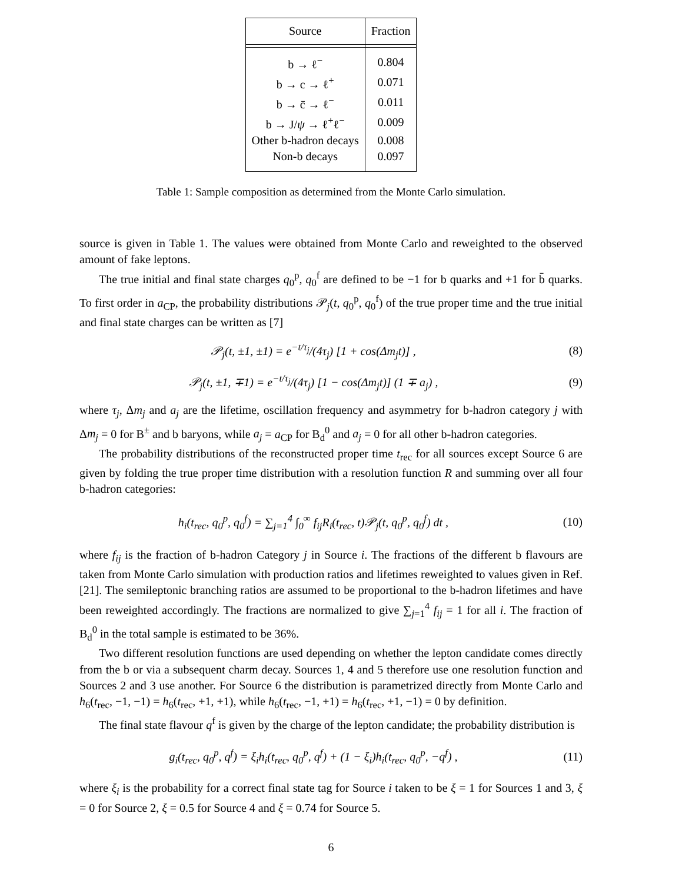| Source | Fraction |
| --- | --- |
| b → ℓ<sup>−</sup> | 0.804 |
| b → c → ℓ<sup>+</sup> | 0.071 |
| b → c̄ → ℓ<sup>−</sup> | 0.011 |
| b → J/ ψ → ℓ<sup>+</sup>ℓ<sup>−</sup> | 0.009 |
| Other b-hadron decays | 0.008 |
| Non-b decays | 0.097 |
Table 1: Sample composition as determined from the Monte Carlo simulation.
source is given in Table 1. The values were obtained from Monte Carlo and reweighted to the observed amount of fake leptons.
The true initial and final state charges q<sub>0</sub><sup>p</sup>, q<sub>0</sub><sup>f</sup> are defined to be −1 for b quarks and +1 for b̄ quarks. To first order in a<sub>CP</sub>, the probability distributions 𝒫<sub>j</sub>(t, q<sub>0</sub><sup>p</sup>, q<sub>0</sub><sup>f</sup>) of the true proper time and the true initial and final state charges can be written as [7]
𝒫<sub>j</sub>(t, ±1, ±1) = e<sup>−t/τ<sub>j</sub></sup>/(4τ<sub>j</sub>) [1 + cos(Δm<sub>j</sub>t)] ,
(8)
𝒫<sub>j</sub>(t, ±1, ∓1) = e<sup>−t/τ<sub>j</sub></sup>/(4τ<sub>j</sub>) [1 − cos(Δm<sub>j</sub>t)] (1 ∓ a<sub>j</sub>) ,
(9)
where τ<sub>j</sub>, Δm<sub>j</sub> and a<sub>j</sub> are the lifetime, oscillation frequency and asymmetry for b-hadron category j with Δm<sub>j</sub> = 0 for B<sup>±</sup> and b baryons, while a<sub>j</sub> = a<sub>CP</sub> for B<sub>d</sub><sup>0</sup> and a<sub>j</sub> = 0 for all other b-hadron categories.
The probability distributions of the reconstructed proper time t<sub>rec</sub> for all sources except Source 6 are given by folding the true proper time distribution with a resolution function R and summing over all four b-hadron categories:
h<sub>i</sub>(t<sub>rec</sub>, q<sub>0</sub><sup>p</sup>, q<sub>0</sub><sup>f</sup>) = ∑<sub>j=1</sub><sup>4</sup> ∫<sub>0</sub><sup>∞</sup> f<sub>ij</sub>R<sub>i</sub>(t<sub>rec</sub>, t)𝒫<sub>j</sub>(t, q<sub>0</sub><sup>p</sup>, q<sub>0</sub><sup>f</sup>) dt ,
(10)
where f<sub>ij</sub> is the fraction of b-hadron Category j in Source i. The fractions of the different b flavours are taken from Monte Carlo simulation with production ratios and lifetimes reweighted to values given in Ref. [21]. The semileptonic branching ratios are assumed to be proportional to the b-hadron lifetimes and have been reweighted accordingly. The fractions are normalized to give ∑<sub>j=1</sub><sup>4</sup> f<sub>ij</sub> = 1 for all i. The fraction of B<sub>d</sub><sup>0</sup> in the total sample is estimated to be 36%.
Two different resolution functions are used depending on whether the lepton candidate comes directly from the b or via a subsequent charm decay. Sources 1, 4 and 5 therefore use one resolution function and Sources 2 and 3 use another. For Source 6 the distribution is parametrized directly from Monte Carlo and h<sub>6</sub>(t<sub>rec</sub>, −1, −1) = h<sub>6</sub>(t<sub>rec</sub>, +1, +1), while h<sub>6</sub>(t<sub>rec</sub>, −1, +1) = h<sub>6</sub>(t<sub>rec</sub>, +1, −1) = 0 by definition.
The final state flavour q<sup>f</sup> is given by the charge of the lepton candidate; the probability distribution is
g<sub>i</sub>(t<sub>rec</sub>, q<sub>0</sub><sup>p</sup>, q<sup>f</sup>) = ξ<sub>i</sub>h<sub>i</sub>(t<sub>rec</sub>, q<sub>0</sub><sup>p</sup>, q<sup>f</sup>) + (1 − ξ<sub>i</sub>)h<sub>i</sub>(t<sub>rec</sub>, q<sub>0</sub><sup>p</sup>, −q<sup>f</sup>) ,
(11)
where ξ<sub>i</sub> is the probability for a correct final state tag for Source i taken to be ξ = 1 for Sources 1 and 3, ξ = 0 for Source 2, ξ = 0.5 for Source 4 and ξ = 0.74 for Source 5.
6